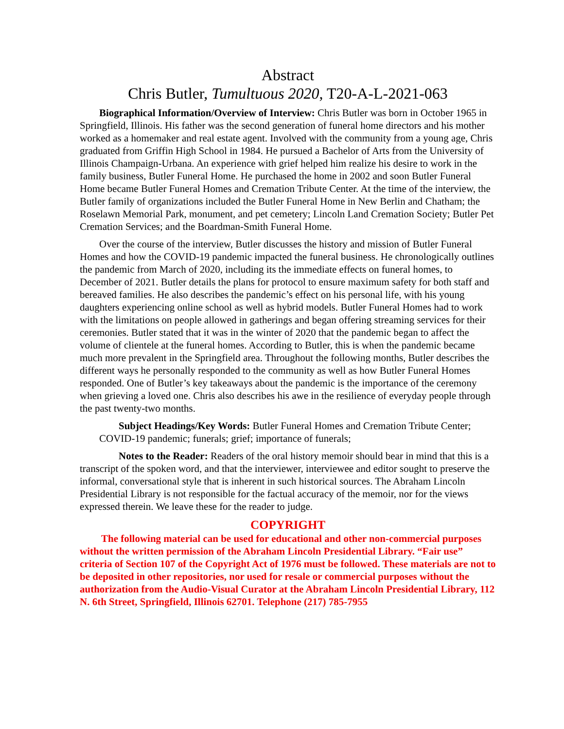Abstract
Chris Butler, Tumultuous 2020, T20-A-L-2021-063
Biographical Information/Overview of Interview: Chris Butler was born in October 1965 in Springfield, Illinois. His father was the second generation of funeral home directors and his mother worked as a homemaker and real estate agent. Involved with the community from a young age, Chris graduated from Griffin High School in 1984. He pursued a Bachelor of Arts from the University of Illinois Champaign-Urbana. An experience with grief helped him realize his desire to work in the family business, Butler Funeral Home. He purchased the home in 2002 and soon Butler Funeral Home became Butler Funeral Homes and Cremation Tribute Center. At the time of the interview, the Butler family of organizations included the Butler Funeral Home in New Berlin and Chatham; the Roselawn Memorial Park, monument, and pet cemetery; Lincoln Land Cremation Society; Butler Pet Cremation Services; and the Boardman-Smith Funeral Home.
Over the course of the interview, Butler discusses the history and mission of Butler Funeral Homes and how the COVID-19 pandemic impacted the funeral business. He chronologically outlines the pandemic from March of 2020, including its the immediate effects on funeral homes, to December of 2021. Butler details the plans for protocol to ensure maximum safety for both staff and bereaved families. He also describes the pandemic’s effect on his personal life, with his young daughters experiencing online school as well as hybrid models. Butler Funeral Homes had to work with the limitations on people allowed in gatherings and began offering streaming services for their ceremonies. Butler stated that it was in the winter of 2020 that the pandemic began to affect the volume of clientele at the funeral homes. According to Butler, this is when the pandemic became much more prevalent in the Springfield area. Throughout the following months, Butler describes the different ways he personally responded to the community as well as how Butler Funeral Homes responded. One of Butler’s key takeaways about the pandemic is the importance of the ceremony when grieving a loved one. Chris also describes his awe in the resilience of everyday people through the past twenty-two months.
Subject Headings/Key Words: Butler Funeral Homes and Cremation Tribute Center; COVID-19 pandemic; funerals; grief; importance of funerals;
Notes to the Reader: Readers of the oral history memoir should bear in mind that this is a transcript of the spoken word, and that the interviewer, interviewee and editor sought to preserve the informal, conversational style that is inherent in such historical sources. The Abraham Lincoln Presidential Library is not responsible for the factual accuracy of the memoir, nor for the views expressed therein. We leave these for the reader to judge.
COPYRIGHT
The following material can be used for educational and other non-commercial purposes without the written permission of the Abraham Lincoln Presidential Library. “Fair use” criteria of Section 107 of the Copyright Act of 1976 must be followed. These materials are not to be deposited in other repositories, nor used for resale or commercial purposes without the authorization from the Audio-Visual Curator at the Abraham Lincoln Presidential Library, 112 N. 6th Street, Springfield, Illinois 62701. Telephone (217) 785-7955